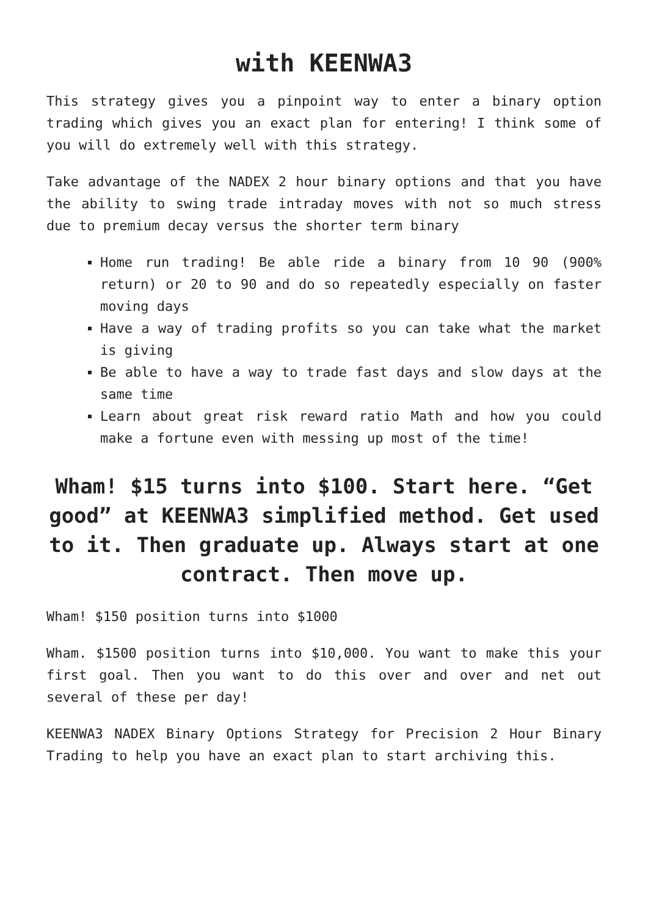with KEENWA3
This strategy gives you a pinpoint way to enter a binary option trading which gives you an exact plan for entering! I think some of you will do extremely well with this strategy.
Take advantage of the NADEX 2 hour binary options and that you have the ability to swing trade intraday moves with not so much stress due to premium decay versus the shorter term binary
Home run trading! Be able ride a binary from 10 90 (900% return) or 20 to 90 and do so repeatedly especially on faster moving days
Have a way of trading profits so you can take what the market is giving
Be able to have a way to trade fast days and slow days at the same time
Learn about great risk reward ratio Math and how you could make a fortune even with messing up most of the time!
Wham! $15 turns into $100. Start here. “Get good” at KEENWA3 simplified method. Get used to it. Then graduate up. Always start at one contract. Then move up.
Wham! $150 position turns into $1000
Wham. $1500 position turns into $10,000. You want to make this your first goal. Then you want to do this over and over and net out several of these per day!
KEENWA3 NADEX Binary Options Strategy for Precision 2 Hour Binary Trading to help you have an exact plan to start archiving this.